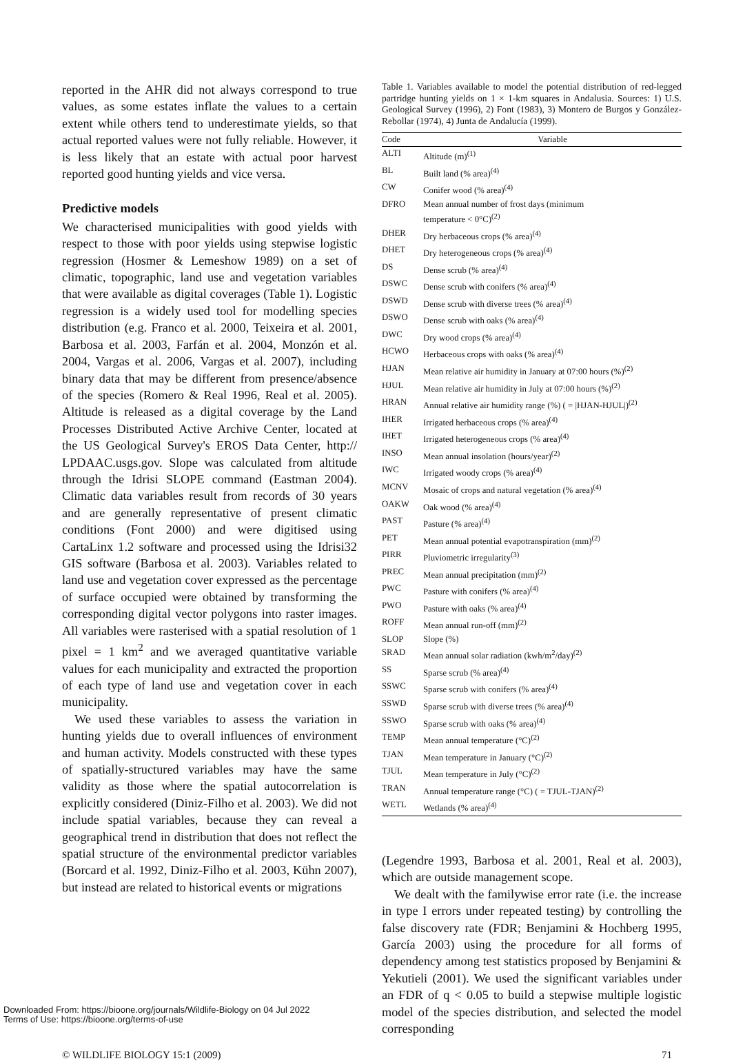reported in the AHR did not always correspond to true values, as some estates inflate the values to a certain extent while others tend to underestimate yields, so that actual reported values were not fully reliable. However, it is less likely that an estate with actual poor harvest reported good hunting yields and vice versa.
Predictive models
We characterised municipalities with good yields with respect to those with poor yields using stepwise logistic regression (Hosmer & Lemeshow 1989) on a set of climatic, topographic, land use and vegetation variables that were available as digital coverages (Table 1). Logistic regression is a widely used tool for modelling species distribution (e.g. Franco et al. 2000, Teixeira et al. 2001, Barbosa et al. 2003, Farfán et al. 2004, Monzón et al. 2004, Vargas et al. 2006, Vargas et al. 2007), including binary data that may be different from presence/absence of the species (Romero & Real 1996, Real et al. 2005). Altitude is released as a digital coverage by the Land Processes Distributed Active Archive Center, located at the US Geological Survey's EROS Data Center, http:// LPDAAC.usgs.gov. Slope was calculated from altitude through the Idrisi SLOPE command (Eastman 2004). Climatic data variables result from records of 30 years and are generally representative of present climatic conditions (Font 2000) and were digitised using CartaLinx 1.2 software and processed using the Idrisi32 GIS software (Barbosa et al. 2003). Variables related to land use and vegetation cover expressed as the percentage of surface occupied were obtained by transforming the corresponding digital vector polygons into raster images. All variables were rasterised with a spatial resolution of 1 pixel = 1 km<sup>2</sup> and we averaged quantitative variable values for each municipality and extracted the proportion of each type of land use and vegetation cover in each municipality.
We used these variables to assess the variation in hunting yields due to overall influences of environment and human activity. Models constructed with these types of spatially-structured variables may have the same validity as those where the spatial autocorrelation is explicitly considered (Diniz-Filho et al. 2003). We did not include spatial variables, because they can reveal a geographical trend in distribution that does not reflect the spatial structure of the environmental predictor variables (Borcard et al. 1992, Diniz-Filho et al. 2003, Kühn 2007), but instead are related to historical events or migrations
Table 1. Variables available to model the potential distribution of red-legged partridge hunting yields on 1 × 1-km squares in Andalusia. Sources: 1) U.S. Geological Survey (1996), 2) Font (1983), 3) Montero de Burgos y González-Rebollar (1974), 4) Junta de Andalucía (1999).
| Code | Variable |
| --- | --- |
| ALTI | Altitude (m)<sup>(1)</sup> |
| BL | Built land (% area)<sup>(4)</sup> |
| CW | Conifer wood (% area)<sup>(4)</sup> |
| DFRO | Mean annual number of frost days (minimum temperature < 0°C)<sup>(2)</sup> |
| DHER | Dry herbaceous crops (% area)<sup>(4)</sup> |
| DHET | Dry heterogeneous crops (% area)<sup>(4)</sup> |
| DS | Dense scrub (% area)<sup>(4)</sup> |
| DSWC | Dense scrub with conifers (% area)<sup>(4)</sup> |
| DSWD | Dense scrub with diverse trees (% area)<sup>(4)</sup> |
| DSWO | Dense scrub with oaks (% area)<sup>(4)</sup> |
| DWC | Dry wood crops (% area)<sup>(4)</sup> |
| HCWO | Herbaceous crops with oaks (% area)<sup>(4)</sup> |
| HJAN | Mean relative air humidity in January at 07:00 hours (%)<sup>(2)</sup> |
| HJUL | Mean relative air humidity in July at 07:00 hours (%)<sup>(2)</sup> |
| HRAN | Annual relative air humidity range (%) ( = /HJAN-HJUL/)<sup>(2)</sup> |
| IHER | Irrigated herbaceous crops (% area)<sup>(4)</sup> |
| IHET | Irrigated heterogeneous crops (% area)<sup>(4)</sup> |
| INSO | Mean annual insolation (hours/year)<sup>(2)</sup> |
| IWC | Irrigated woody crops (% area)<sup>(4)</sup> |
| MCNV | Mosaic of crops and natural vegetation (% area)<sup>(4)</sup> |
| OAKW | Oak wood (% area)<sup>(4)</sup> |
| PAST | Pasture (% area)<sup>(4)</sup> |
| PET | Mean annual potential evapotranspiration (mm)<sup>(2)</sup> |
| PIRR | Pluviometric irregularity<sup>(3)</sup> |
| PREC | Mean annual precipitation (mm)<sup>(2)</sup> |
| PWC | Pasture with conifers (% area)<sup>(4)</sup> |
| PWO | Pasture with oaks (% area)<sup>(4)</sup> |
| ROFF | Mean annual run-off (mm)<sup>(2)</sup> |
| SLOP | Slope (%) |
| SRAD | Mean annual solar radiation (kwh/m<sup>2</sup>/day)<sup>(2)</sup> |
| SS | Sparse scrub (% area)<sup>(4)</sup> |
| SSWC | Sparse scrub with conifers (% area)<sup>(4)</sup> |
| SSWD | Sparse scrub with diverse trees (% area)<sup>(4)</sup> |
| SSWO | Sparse scrub with oaks (% area)<sup>(4)</sup> |
| TEMP | Mean annual temperature (°C)<sup>(2)</sup> |
| TJAN | Mean temperature in January (°C)<sup>(2)</sup> |
| TJUL | Mean temperature in July (°C)<sup>(2)</sup> |
| TRAN | Annual temperature range (°C) ( = TJUL-TJAN)<sup>(2)</sup> |
| WETL | Wetlands (% area)<sup>(4)</sup> |
(Legendre 1993, Barbosa et al. 2001, Real et al. 2003), which are outside management scope.
We dealt with the familywise error rate (i.e. the increase in type I errors under repeated testing) by controlling the false discovery rate (FDR; Benjamini & Hochberg 1995, García 2003) using the procedure for all forms of dependency among test statistics proposed by Benjamini & Yekutieli (2001). We used the significant variables under an FDR of q < 0.05 to build a stepwise multiple logistic model of the species distribution, and selected the model corresponding
© WILDLIFE BIOLOGY 15:1 (2009) 71
Downloaded From: https://bioone.org/journals/Wildlife-Biology on 04 Jul 2022
Terms of Use: https://bioone.org/terms-of-use